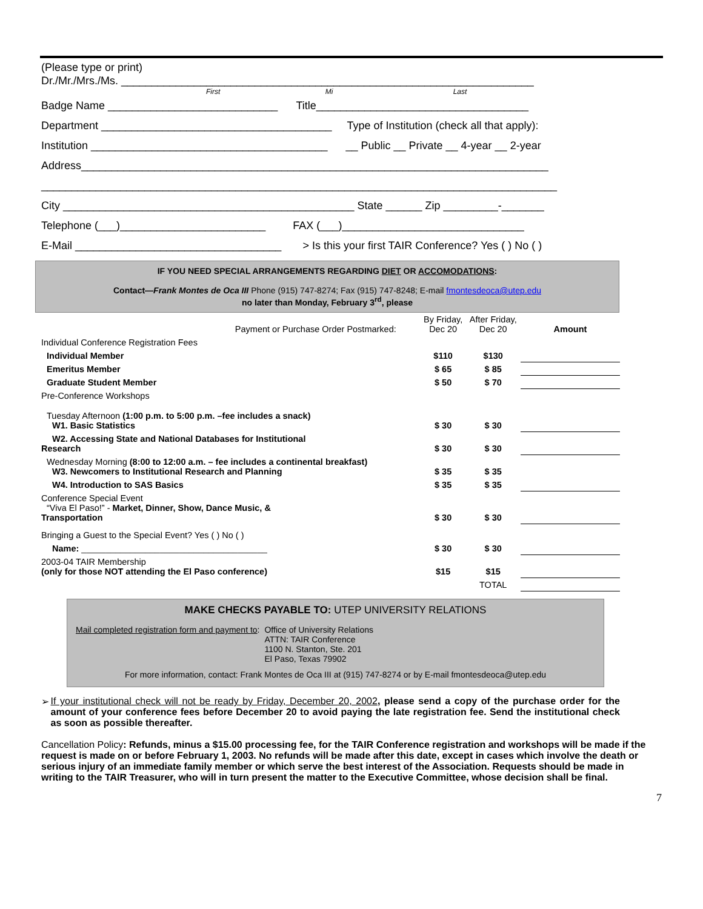(Please type or print)
Dr./Mr./Mrs./Ms. ____________________________________________________________________
First Mi Last
Badge Name ____________________________ Title___________________________________
Department ______________________________________ Type of Institution (check all that apply):
Institution _______________________________________ __ Public __ Private __ 4-year __ 2-year
Address_____________________________________________________________________________
_____________________________________________________________________________________
City ________________________________________________ State ______ Zip _________-_______
Telephone (___)________________________ FAX (___)______________________________
E-Mail __________________________________ > Is this your first TAIR Conference? Yes ( ) No ( )
IF YOU NEED SPECIAL ARRANGEMENTS REGARDING DIET OR ACCOMODATIONS:
Contact—Frank Montes de Oca III Phone (915) 747-8274; Fax (915) 747-8248; E-mail fmontesdeoca@utep.edu
no later than Monday, February 3<sup>rd</sup>, please
| Payment or Purchase Order Postmarked: | By Friday, Dec 20 | After Friday, Dec 20 | Amount |
| Individual Conference Registration Fees | | | |
| Individual Member | $110 | $130 | |
| Emeritus Member | $ 65 | $ 85 | |
| Graduate Student Member | $ 50 | $ 70 | |
| Pre-Conference Workshops | | | |
| Tuesday Afternoon (1:00 p.m. to 5:00 p.m. –fee includes a snack) W1. Basic Statistics | $ 30 | $ 30 | |
| W2. Accessing State and National Databases for Institutional Research | $ 30 | $ 30 | |
| Wednesday Morning (8:00 to 12:00 a.m. – fee includes a continental breakfast) W3. Newcomers to Institutional Research and Planning | $ 35 | $ 35 | |
| W4. Introduction to SAS Basics | $ 35 | $ 35 | |
| Conference Special Event “Viva El Paso!” - Market, Dinner, Show, Dance Music, & Transportation | $ 30 | $ 30 | |
| Bringing a Guest to the Special Event? Yes ( ) No ( ) | | | |
| Name: ______________________________________ | $ 30 | $ 30 | |
| 2003-04 TAIR Membership (only for those NOT attending the El Paso conference) | $15 | $15 | |
| | | TOTAL | |
MAKE CHECKS PAYABLE TO: UTEP UNIVERSITY RELATIONS
Mail completed registration form and payment to: Office of University Relations
ATTN: TAIR Conference
1100 N. Stanton, Ste. 201
El Paso, Texas 79902
For more information, contact: Frank Montes de Oca III at (915) 747-8274 or by E-mail fmontesdeoca@utep.edu
➢ If your institutional check will not be ready by Friday, December 20, 2002, please send a copy of the purchase order for the amount of your conference fees before December 20 to avoid paying the late registration fee. Send the institutional check as soon as possible thereafter.
Cancellation Policy: Refunds, minus a $15.00 processing fee, for the TAIR Conference registration and workshops will be made if the request is made on or before February 1, 2003. No refunds will be made after this date, except in cases which involve the death or serious injury of an immediate family member or which serve the best interest of the Association. Requests should be made in writing to the TAIR Treasurer, who will in turn present the matter to the Executive Committee, whose decision shall be final.
7